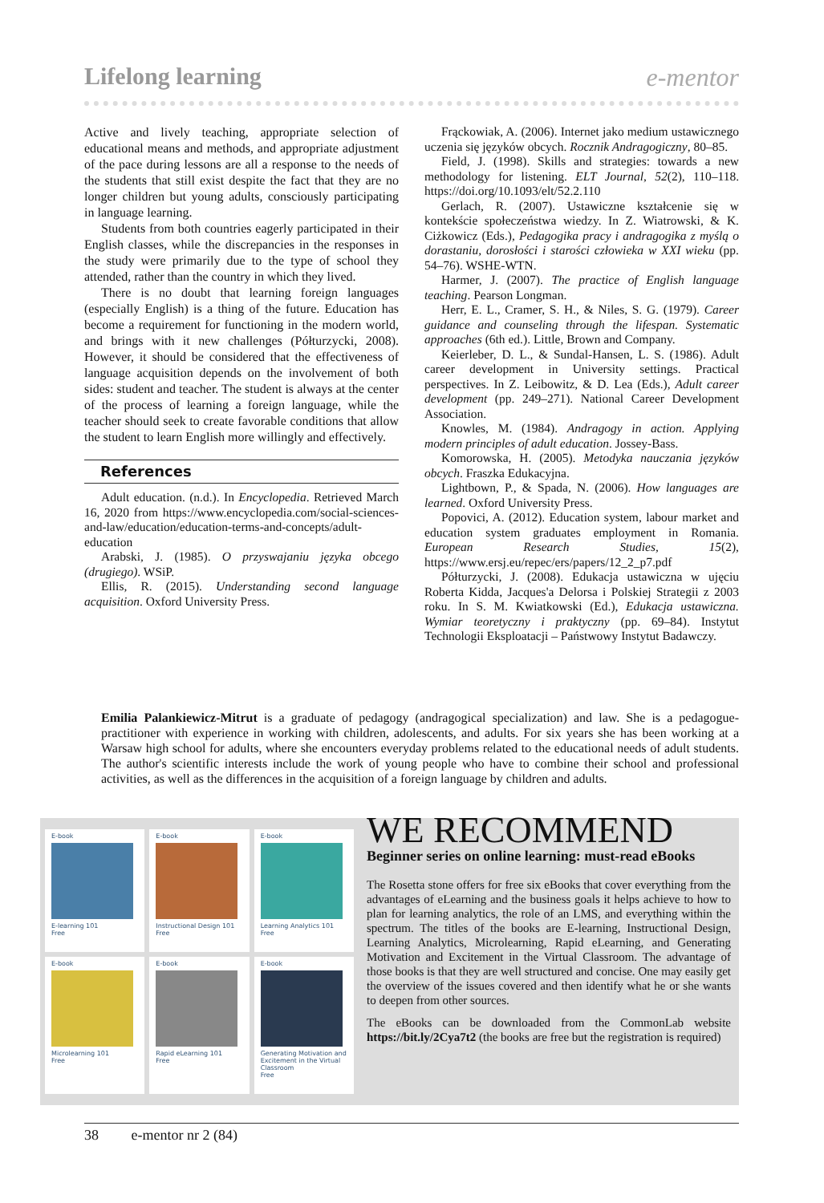Lifelong learning e-mentor
Active and lively teaching, appropriate selection of educational means and methods, and appropriate adjustment of the pace during lessons are all a response to the needs of the students that still exist despite the fact that they are no longer children but young adults, consciously participating in language learning.
Students from both countries eagerly participated in their English classes, while the discrepancies in the responses in the study were primarily due to the type of school they attended, rather than the country in which they lived.
There is no doubt that learning foreign languages (especially English) is a thing of the future. Education has become a requirement for functioning in the modern world, and brings with it new challenges (Półturzycki, 2008). However, it should be considered that the effectiveness of language acquisition depends on the involvement of both sides: student and teacher. The student is always at the center of the process of learning a foreign language, while the teacher should seek to create favorable conditions that allow the student to learn English more willingly and effectively.
References
Adult education. (n.d.). In Encyclopedia. Retrieved March 16, 2020 from https://www.encyclopedia.com/social-sciences-and-law/education/education-terms-and-concepts/adult-education
Arabski, J. (1985). O przyswajaniu języka obcego (drugiego). WSiP.
Ellis, R. (2015). Understanding second language acquisition. Oxford University Press.
Frąckowiak, A. (2006). Internet jako medium ustawicznego uczenia się języków obcych. Rocznik Andragogiczny, 80–85.
Field, J. (1998). Skills and strategies: towards a new methodology for listening. ELT Journal, 52(2), 110–118. https://doi.org/10.1093/elt/52.2.110
Gerlach, R. (2007). Ustawiczne kształcenie się w kontekście społeczeństwa wiedzy. In Z. Wiatrowski, & K. Ciżkowicz (Eds.), Pedagogika pracy i andragogika z myślą o dorastaniu, dorosłości i starości człowieka w XXI wieku (pp. 54–76). WSHE-WTN.
Harmer, J. (2007). The practice of English language teaching. Pearson Longman.
Herr, E. L., Cramer, S. H., & Niles, S. G. (1979). Career guidance and counseling through the lifespan. Systematic approaches (6th ed.). Little, Brown and Company.
Keierleber, D. L., & Sundal-Hansen, L. S. (1986). Adult career development in University settings. Practical perspectives. In Z. Leibowitz, & D. Lea (Eds.), Adult career development (pp. 249–271). National Career Development Association.
Knowles, M. (1984). Andragogy in action. Applying modern principles of adult education. Jossey-Bass.
Komorowska, H. (2005). Metodyka nauczania języków obcych. Fraszka Edukacyjna.
Lightbown, P., & Spada, N. (2006). How languages are learned. Oxford University Press.
Popovici, A. (2012). Education system, labour market and education system graduates employment in Romania. European Research Studies, 15(2), https://www.ersj.eu/repec/ers/papers/12_2_p7.pdf
Półturzycki, J. (2008). Edukacja ustawiczna w ujęciu Roberta Kidda, Jacques'a Delorsa i Polskiej Strategii z 2003 roku. In S. M. Kwiatkowski (Ed.), Edukacja ustawiczna. Wymiar teoretyczny i praktyczny (pp. 69–84). Instytut Technologii Eksploatacji – Państwowy Instytut Badawczy.
Emilia Palankiewicz-Mitrut is a graduate of pedagogy (andragogical specialization) and law. She is a pedagogue-practitioner with experience in working with children, adolescents, and adults. For six years she has been working at a Warsaw high school for adults, where she encounters everyday problems related to the educational needs of adult students. The author's scientific interests include the work of young people who have to combine their school and professional activities, as well as the differences in the acquisition of a foreign language by children and adults.
E-book
E-learning 101
Free
E-book
Instructional Design 101
Free
E-book
Learning Analytics 101
Free
E-book
Microlearning 101
Free
E-book
Rapid eLearning 101
Free
E-book
Generating Motivation and Excitement in the Virtual Classroom
Free
WE RECOMMEND
Beginner series on online learning: must-read eBooks
The Rosetta stone offers for free six eBooks that cover everything from the advantages of eLearning and the business goals it helps achieve to how to plan for learning analytics, the role of an LMS, and everything within the spectrum. The titles of the books are E-learning, Instructional Design, Learning Analytics, Microlearning, Rapid eLearning, and Generating Motivation and Excitement in the Virtual Classroom. The advantage of those books is that they are well structured and concise. One may easily get the overview of the issues covered and then identify what he or she wants to deepen from other sources.
The eBooks can be downloaded from the CommonLab website https://bit.ly/2Cya7t2 (the books are free but the registration is required)
38 e-mentor nr 2 (84)